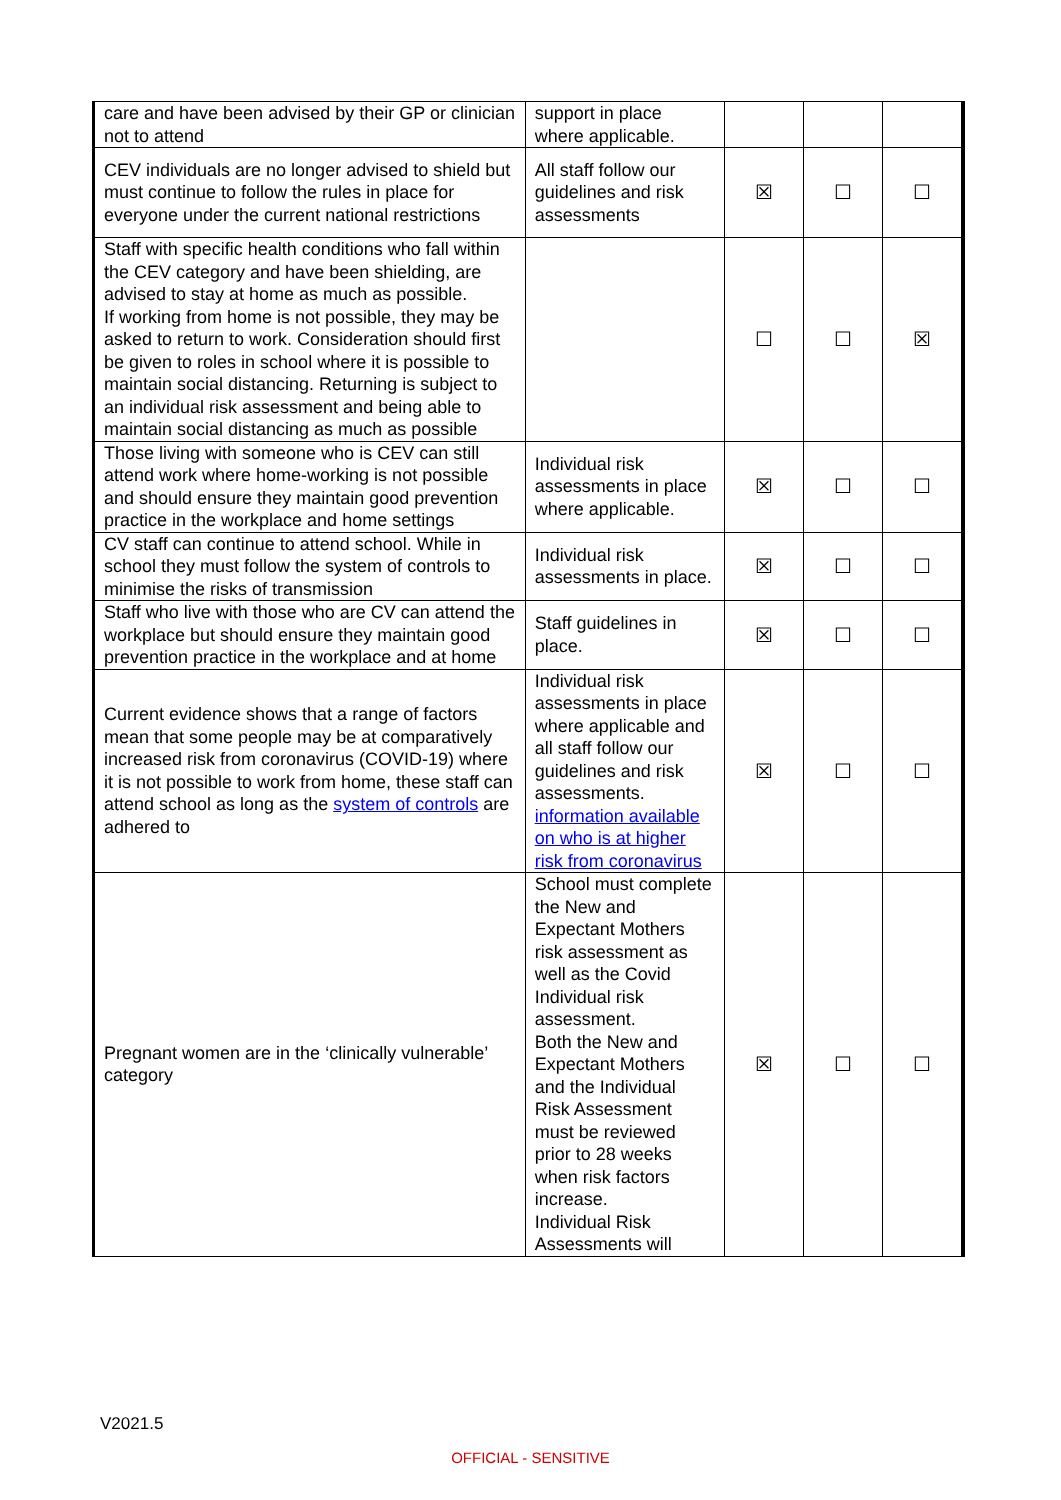| care and have been advised by their GP or clinician not to attend | support in place where applicable. | | | |
| CEV individuals are no longer advised to shield but must continue to follow the rules in place for everyone under the current national restrictions | All staff follow our guidelines and risk assessments | ☒ | ☐ | ☐ |
| Staff with specific health conditions who fall within the CEV category and have been shielding, are advised to stay at home as much as possible. If working from home is not possible, they may be asked to return to work. Consideration should first be given to roles in school where it is possible to maintain social distancing. Returning is subject to an individual risk assessment and being able to maintain social distancing as much as possible | | ☐ | ☐ | ☒ |
| Those living with someone who is CEV can still attend work where home-working is not possible and should ensure they maintain good prevention practice in the workplace and home settings | Individual risk assessments in place where applicable. | ☒ | ☐ | ☐ |
| CV staff can continue to attend school. While in school they must follow the system of controls to minimise the risks of transmission | Individual risk assessments in place. | ☒ | ☐ | ☐ |
| Staff who live with those who are CV can attend the workplace but should ensure they maintain good prevention practice in the workplace and at home | Staff guidelines in place. | ☒ | ☐ | ☐ |
| Current evidence shows that a range of factors mean that some people may be at comparatively increased risk from coronavirus (COVID-19) where it is not possible to work from home, these staff can attend school as long as the system of controls are adhered to | Individual risk assessments in place where applicable and all staff follow our guidelines and risk assessments. information available on who is at higher risk from coronavirus | ☒ | ☐ | ☐ |
| Pregnant women are in the ‘clinically vulnerable’ category | School must complete the New and Expectant Mothers risk assessment as well as the Covid Individual risk assessment. Both the New and Expectant Mothers and the Individual Risk Assessment must be reviewed prior to 28 weeks when risk factors increase. Individual Risk Assessments will | ☒ | ☐ | ☐ |
V2021.5
OFFICIAL - SENSITIVE